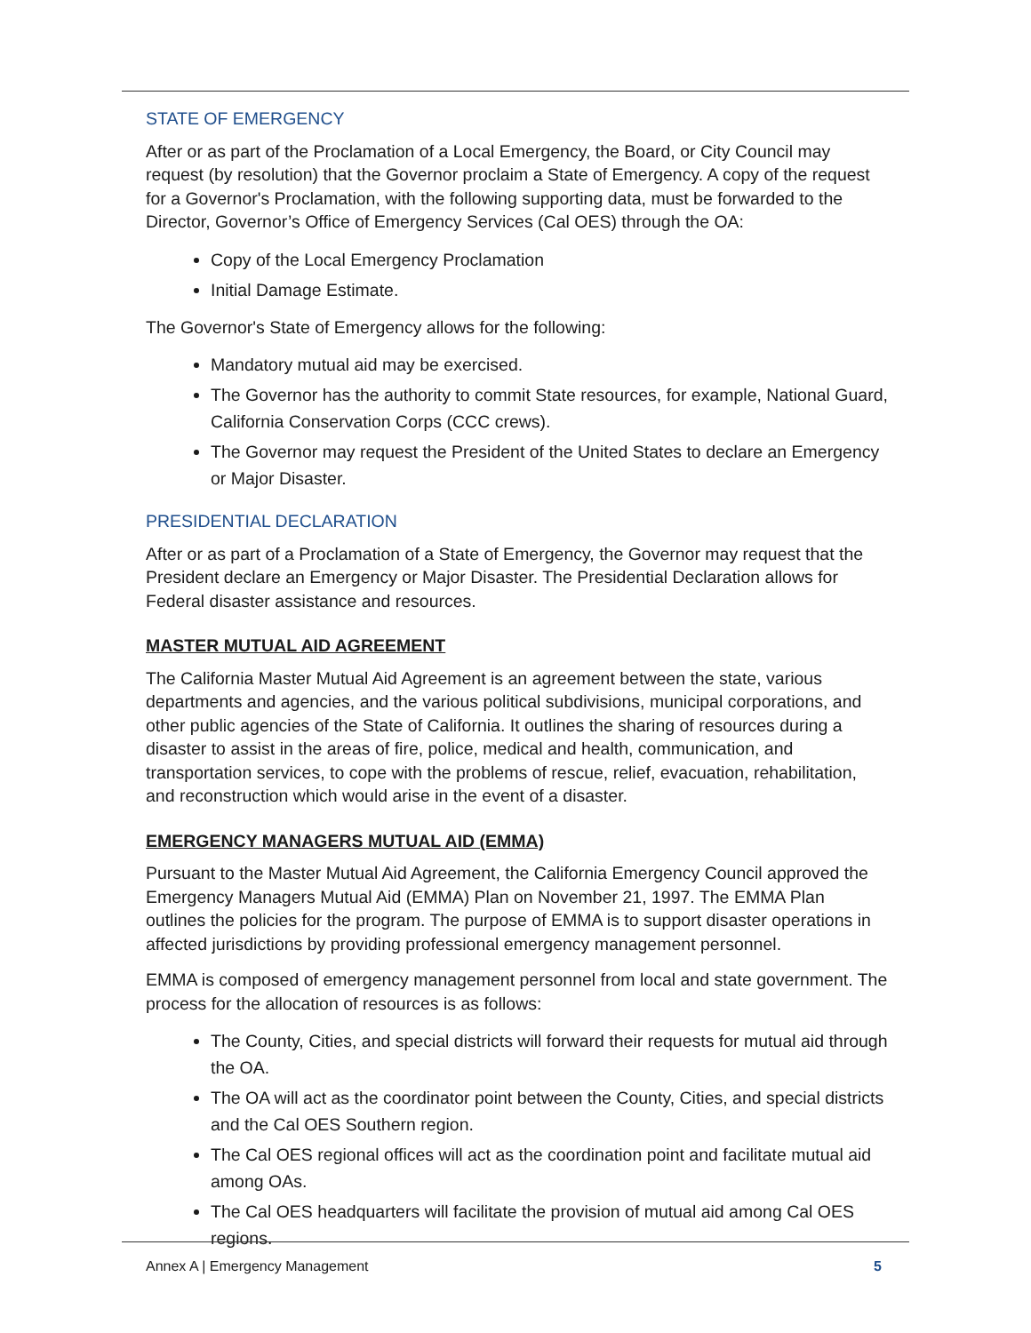STATE OF EMERGENCY
After or as part of the Proclamation of a Local Emergency, the Board, or City Council may request (by resolution) that the Governor proclaim a State of Emergency. A copy of the request for a Governor's Proclamation, with the following supporting data, must be forwarded to the Director, Governor’s Office of Emergency Services (Cal OES) through the OA:
Copy of the Local Emergency Proclamation
Initial Damage Estimate.
The Governor's State of Emergency allows for the following:
Mandatory mutual aid may be exercised.
The Governor has the authority to commit State resources, for example, National Guard, California Conservation Corps (CCC crews).
The Governor may request the President of the United States to declare an Emergency or Major Disaster.
PRESIDENTIAL DECLARATION
After or as part of a Proclamation of a State of Emergency, the Governor may request that the President declare an Emergency or Major Disaster. The Presidential Declaration allows for Federal disaster assistance and resources.
MASTER MUTUAL AID AGREEMENT
The California Master Mutual Aid Agreement is an agreement between the state, various departments and agencies, and the various political subdivisions, municipal corporations, and other public agencies of the State of California. It outlines the sharing of resources during a disaster to assist in the areas of fire, police, medical and health, communication, and transportation services, to cope with the problems of rescue, relief, evacuation, rehabilitation, and reconstruction which would arise in the event of a disaster.
EMERGENCY MANAGERS MUTUAL AID (EMMA)
Pursuant to the Master Mutual Aid Agreement, the California Emergency Council approved the Emergency Managers Mutual Aid (EMMA) Plan on November 21, 1997. The EMMA Plan outlines the policies for the program. The purpose of EMMA is to support disaster operations in affected jurisdictions by providing professional emergency management personnel.
EMMA is composed of emergency management personnel from local and state government. The process for the allocation of resources is as follows:
The County, Cities, and special districts will forward their requests for mutual aid through the OA.
The OA will act as the coordinator point between the County, Cities, and special districts and the Cal OES Southern region.
The Cal OES regional offices will act as the coordination point and facilitate mutual aid among OAs.
The Cal OES headquarters will facilitate the provision of mutual aid among Cal OES regions.
Annex A | Emergency Management 5